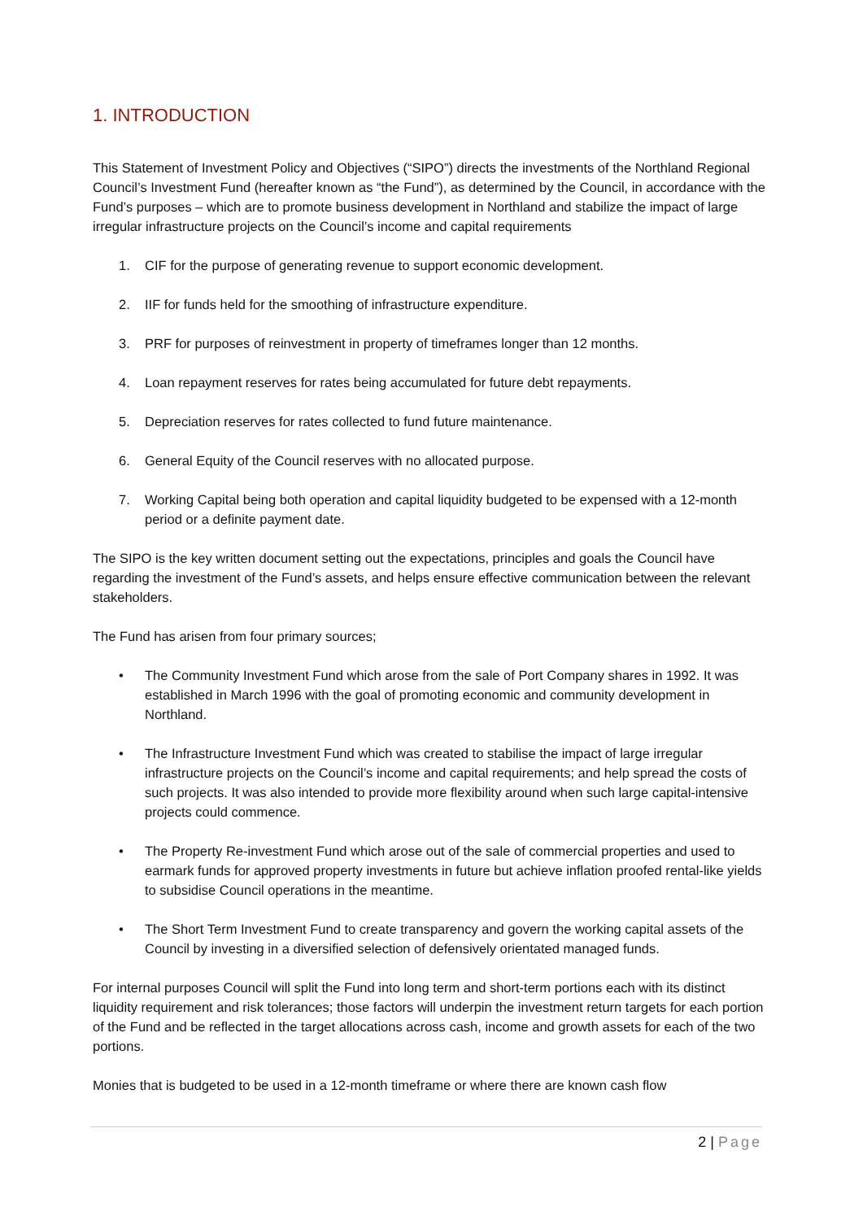1. INTRODUCTION
This Statement of Investment Policy and Objectives (“SIPO”) directs the investments of the Northland Regional Council’s Investment Fund (hereafter known as “the Fund”), as determined by the Council, in accordance with the Fund’s purposes – which are to promote business development in Northland and stabilize the impact of large irregular infrastructure projects on the Council’s income and capital requirements
1. CIF for the purpose of generating revenue to support economic development.
2. IIF for funds held for the smoothing of infrastructure expenditure.
3. PRF for purposes of reinvestment in property of timeframes longer than 12 months.
4. Loan repayment reserves for rates being accumulated for future debt repayments.
5. Depreciation reserves for rates collected to fund future maintenance.
6. General Equity of the Council reserves with no allocated purpose.
7. Working Capital being both operation and capital liquidity budgeted to be expensed with a 12-month period or a definite payment date.
The SIPO is the key written document setting out the expectations, principles and goals the Council have regarding the investment of the Fund’s assets, and helps ensure effective communication between the relevant stakeholders.
The Fund has arisen from four primary sources;
• The Community Investment Fund which arose from the sale of Port Company shares in 1992. It was established in March 1996 with the goal of promoting economic and community development in Northland.
• The Infrastructure Investment Fund which was created to stabilise the impact of large irregular infrastructure projects on the Council’s income and capital requirements; and help spread the costs of such projects. It was also intended to provide more flexibility around when such large capital-intensive projects could commence.
• The Property Re-investment Fund which arose out of the sale of commercial properties and used to earmark funds for approved property investments in future but achieve inflation proofed rental-like yields to subsidise Council operations in the meantime.
• The Short Term Investment Fund to create transparency and govern the working capital assets of the Council by investing in a diversified selection of defensively orientated managed funds.
For internal purposes Council will split the Fund into long term and short-term portions each with its distinct liquidity requirement and risk tolerances; those factors will underpin the investment return targets for each portion of the Fund and be reflected in the target allocations across cash, income and growth assets for each of the two portions.
Monies that is budgeted to be used in a 12-month timeframe or where there are known cash flow
2 | Page